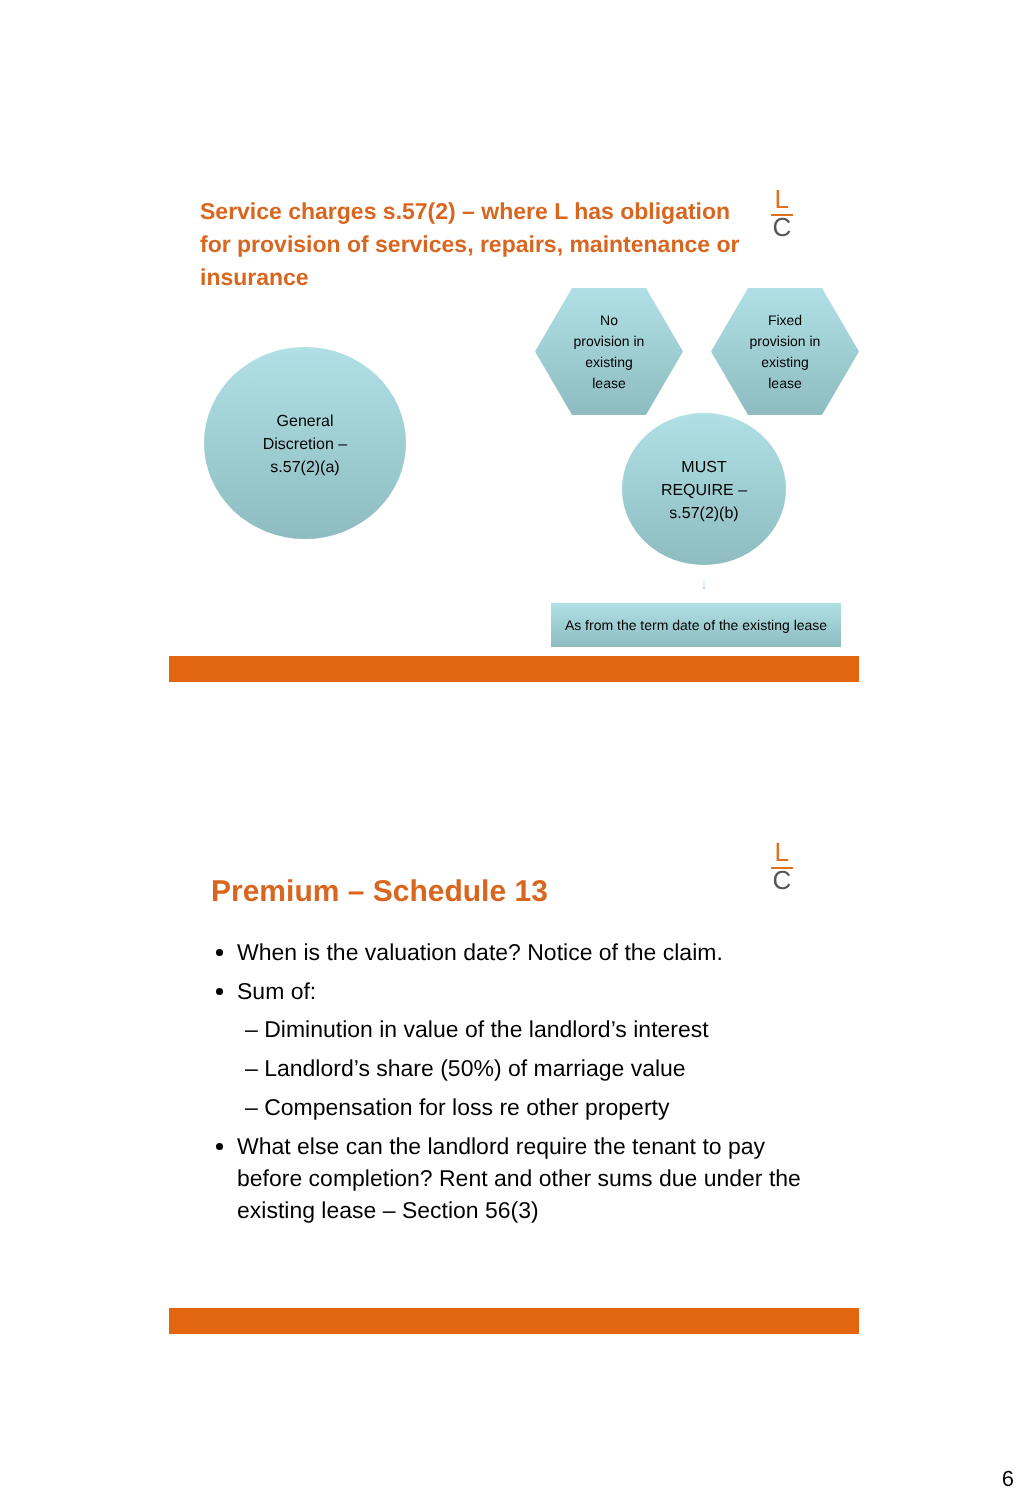L
C
Service charges s.57(2) – where L has obligation for provision of services, repairs, maintenance or insurance
General
Discretion –
s.57(2)(a)
No
provision in
existing
lease
Fixed
provision in
existing
lease
MUST
REQUIRE –
s.57(2)(b)
↓
As from the term date of the existing lease
L
C
Premium – Schedule 13
When is the valuation date? Notice of the claim.
Sum of:
– Diminution in value of the landlord’s interest
– Landlord’s share (50%) of marriage value
– Compensation for loss re other property
What else can the landlord require the tenant to pay before completion? Rent and other sums due under the existing lease – Section 56(3)
6